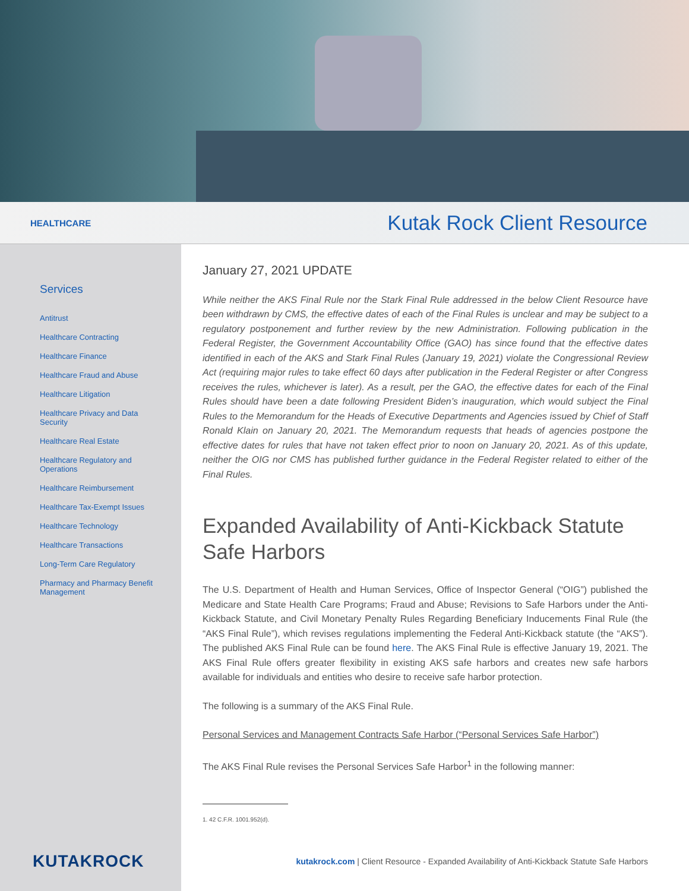HEALTHCARE Kutak Rock Client Resource
Services
Antitrust
Healthcare Contracting
Healthcare Finance
Healthcare Fraud and Abuse
Healthcare Litigation
Healthcare Privacy and Data Security
Healthcare Real Estate
Healthcare Regulatory and Operations
Healthcare Reimbursement
Healthcare Tax-Exempt Issues
Healthcare Technology
Healthcare Transactions
Long-Term Care Regulatory
Pharmacy and Pharmacy Benefit Management
KUTAKROCK
January 27, 2021 UPDATE
While neither the AKS Final Rule nor the Stark Final Rule addressed in the below Client Resource have been withdrawn by CMS, the effective dates of each of the Final Rules is unclear and may be subject to a regulatory postponement and further review by the new Administration. Following publication in the Federal Register, the Government Accountability Office (GAO) has since found that the effective dates identified in each of the AKS and Stark Final Rules (January 19, 2021) violate the Congressional Review Act (requiring major rules to take effect 60 days after publication in the Federal Register or after Congress receives the rules, whichever is later). As a result, per the GAO, the effective dates for each of the Final Rules should have been a date following President Biden’s inauguration, which would subject the Final Rules to the Memorandum for the Heads of Executive Departments and Agencies issued by Chief of Staff Ronald Klain on January 20, 2021. The Memorandum requests that heads of agencies postpone the effective dates for rules that have not taken effect prior to noon on January 20, 2021. As of this update, neither the OIG nor CMS has published further guidance in the Federal Register related to either of the Final Rules.
Expanded Availability of Anti-Kickback Statute Safe Harbors
The U.S. Department of Health and Human Services, Office of Inspector General (“OIG”) published the Medicare and State Health Care Programs; Fraud and Abuse; Revisions to Safe Harbors under the Anti-Kickback Statute, and Civil Monetary Penalty Rules Regarding Beneficiary Inducements Final Rule (the “AKS Final Rule”), which revises regulations implementing the Federal Anti-Kickback statute (the “AKS”). The published AKS Final Rule can be found here. The AKS Final Rule is effective January 19, 2021. The AKS Final Rule offers greater flexibility in existing AKS safe harbors and creates new safe harbors available for individuals and entities who desire to receive safe harbor protection.
The following is a summary of the AKS Final Rule.
Personal Services and Management Contracts Safe Harbor (“Personal Services Safe Harbor”)
The AKS Final Rule revises the Personal Services Safe Harbor<sup>1</sup> in the following manner:
1. 42 C.F.R. 1001.952(d).
kutakrock.com | Client Resource - Expanded Availability of Anti-Kickback Statute Safe Harbors